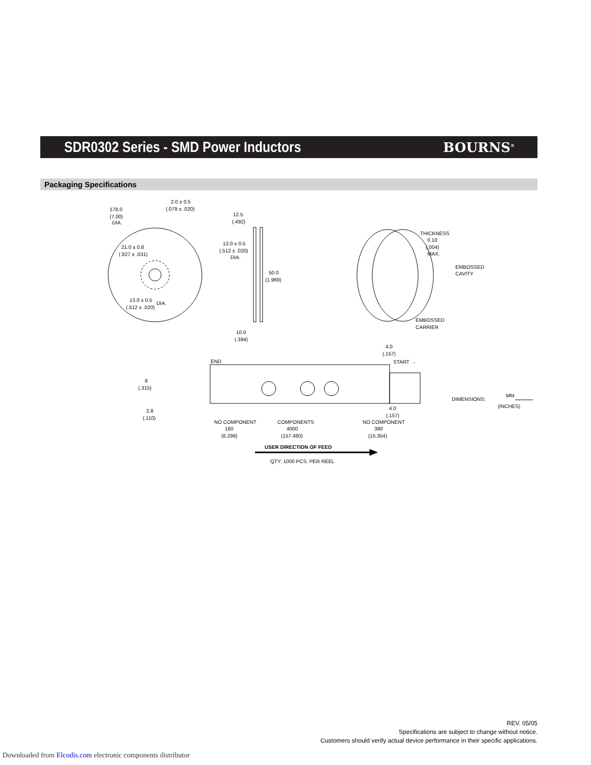SDR0302 Series - SMD Power Inductors
BOURNS<sup>®</sup>
Packaging Specifications
178.0
(7.00)
DIA.
2.0 ± 0.5
(.079 ± .020)
12.5
(.492)
21.0 ± 0.8
(.827 ± .031)
13.0 ± 0.5
(.512 ± .020)
DIA.
50.0
(1.969)
13.0 ± 0.5
(.512 ± .020)
DIA.
10.0
(.394)
THICKNESS
0.10
(.004)
MAX.
EMBOSSED
CAVITY
EMBOSSED
CARRIER
4.0
(.157)
END
START →
8
(.315)
2.8
(.110)
4.0
(.157)
DIMENSIONS:
MM
(INCHES)
NO COMPONENT
160
(6.299)
COMPONENTS
4000
(157.480)
NO COMPONENT
390
(15.354)
USER DIRECTION OF FEED
QTY: 1000 PCS. PER REEL
REV. 05/05
Specifications are subject to change without notice.
Customers should verify actual device performance in their specific applications.
Downloaded from Elcodis.com electronic components distributor